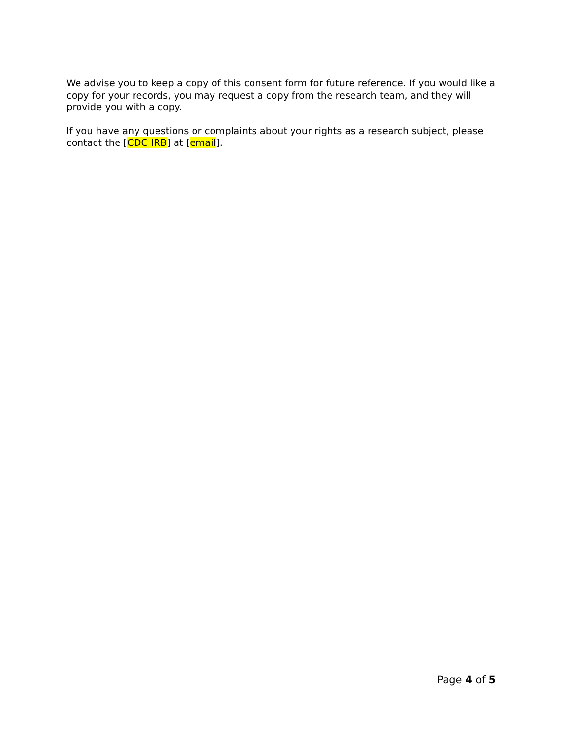We advise you to keep a copy of this consent form for future reference. If you would like a copy for your records, you may request a copy from the research team, and they will provide you with a copy.
If you have any questions or complaints about your rights as a research subject, please contact the [CDC IRB] at [email].
Page 4 of 5